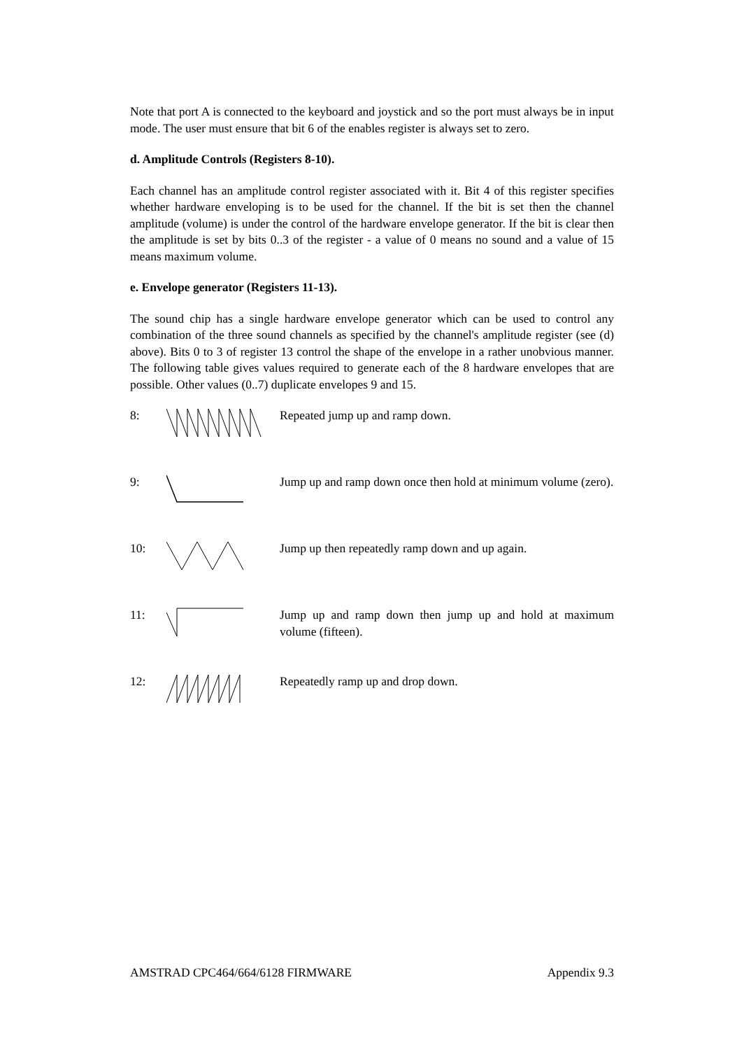Note that port A is connected to the keyboard and joystick and so the port must always be in input mode. The user must ensure that bit 6 of the enables register is always set to zero.
d. Amplitude Controls (Registers 8-10).
Each channel has an amplitude control register associated with it. Bit 4 of this register specifies whether hardware enveloping is to be used for the channel. If the bit is set then the channel amplitude (volume) is under the control of the hardware envelope generator. If the bit is clear then the amplitude is set by bits 0..3 of the register - a value of 0 means no sound and a value of 15 means maximum volume.
e. Envelope generator (Registers 11-13).
The sound chip has a single hardware envelope generator which can be used to control any combination of the three sound channels as specified by the channel's amplitude register (see (d) above). Bits 0 to 3 of register 13 control the shape of the envelope in a rather unobvious manner. The following table gives values required to generate each of the 8 hardware envelopes that are possible. Other values (0..7) duplicate envelopes 9 and 15.
8: Repeated jump up and ramp down.
9: Jump up and ramp down once then hold at minimum volume (zero).
10: Jump up then repeatedly ramp down and up again.
11: Jump up and ramp down then jump up and hold at maximum volume (fifteen).
12: Repeatedly ramp up and drop down.
AMSTRAD CPC464/664/6128 FIRMWARE Appendix 9.3